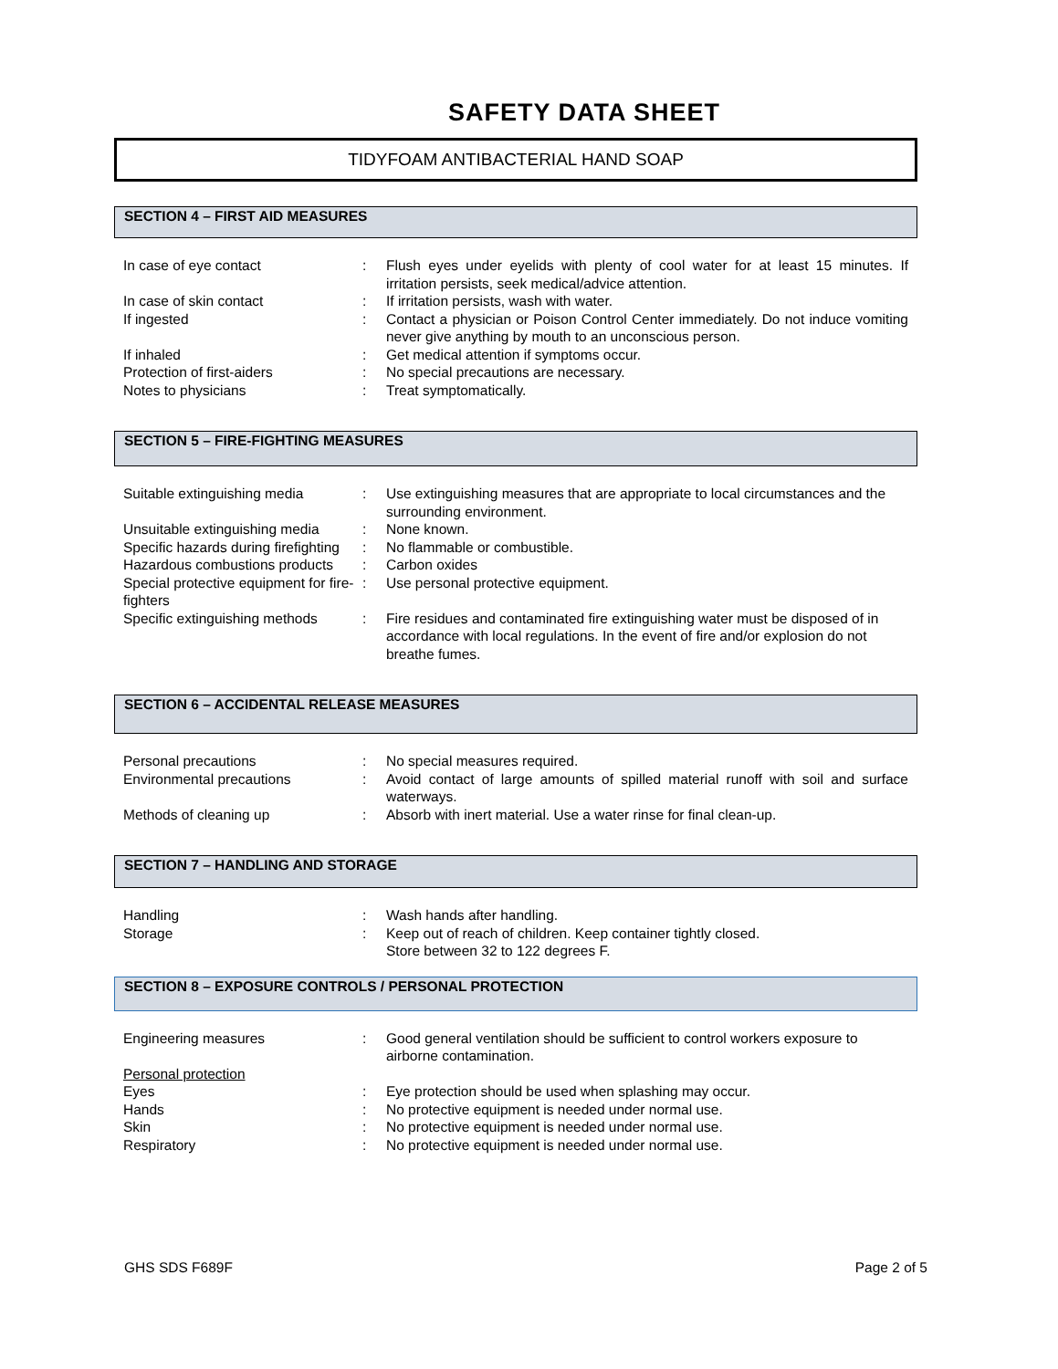SAFETY DATA SHEET
TIDYFOAM ANTIBACTERIAL HAND SOAP
SECTION 4 – FIRST AID MEASURES
| In case of eye contact | : | Flush eyes under eyelids with plenty of cool water for at least 15 minutes. If irritation persists, seek medical/advice attention. |
| In case of skin contact | : | If irritation persists, wash with water. |
| If ingested | : | Contact a physician or Poison Control Center immediately. Do not induce vomiting never give anything by mouth to an unconscious person. |
| If inhaled | : | Get medical attention if symptoms occur. |
| Protection of first-aiders | : | No special precautions are necessary. |
| Notes to physicians | : | Treat symptomatically. |
SECTION 5 – FIRE-FIGHTING MEASURES
| Suitable extinguishing media | : | Use extinguishing measures that are appropriate to local circumstances and the surrounding environment. |
| Unsuitable extinguishing media | : | None known. |
| Specific hazards during firefighting | : | No flammable or combustible. |
| Hazardous combustions products | : | Carbon oxides |
| Special protective equipment for fire-fighters | : | Use personal protective equipment. |
| Specific extinguishing methods | : | Fire residues and contaminated fire extinguishing water must be disposed of in accordance with local regulations. In the event of fire and/or explosion do not breathe fumes. |
SECTION 6 – ACCIDENTAL RELEASE MEASURES
| Personal precautions | : | No special measures required. |
| Environmental precautions | : | Avoid contact of large amounts of spilled material runoff with soil and surface waterways. |
| Methods of cleaning up | : | Absorb with inert material. Use a water rinse for final clean-up. |
SECTION 7 – HANDLING AND STORAGE
| Handling | : | Wash hands after handling. |
| Storage | : | Keep out of reach of children. Keep container tightly closed. Store between 32 to 122 degrees F. |
SECTION 8 – EXPOSURE CONTROLS / PERSONAL PROTECTION
| Engineering measures | : | Good general ventilation should be sufficient to control workers exposure to airborne contamination. |
| Personal protection | | |
| Eyes | : | Eye protection should be used when splashing may occur. |
| Hands | : | No protective equipment is needed under normal use. |
| Skin | : | No protective equipment is needed under normal use. |
| Respiratory | : | No protective equipment is needed under normal use. |
GHS SDS F689F Page 2 of 5